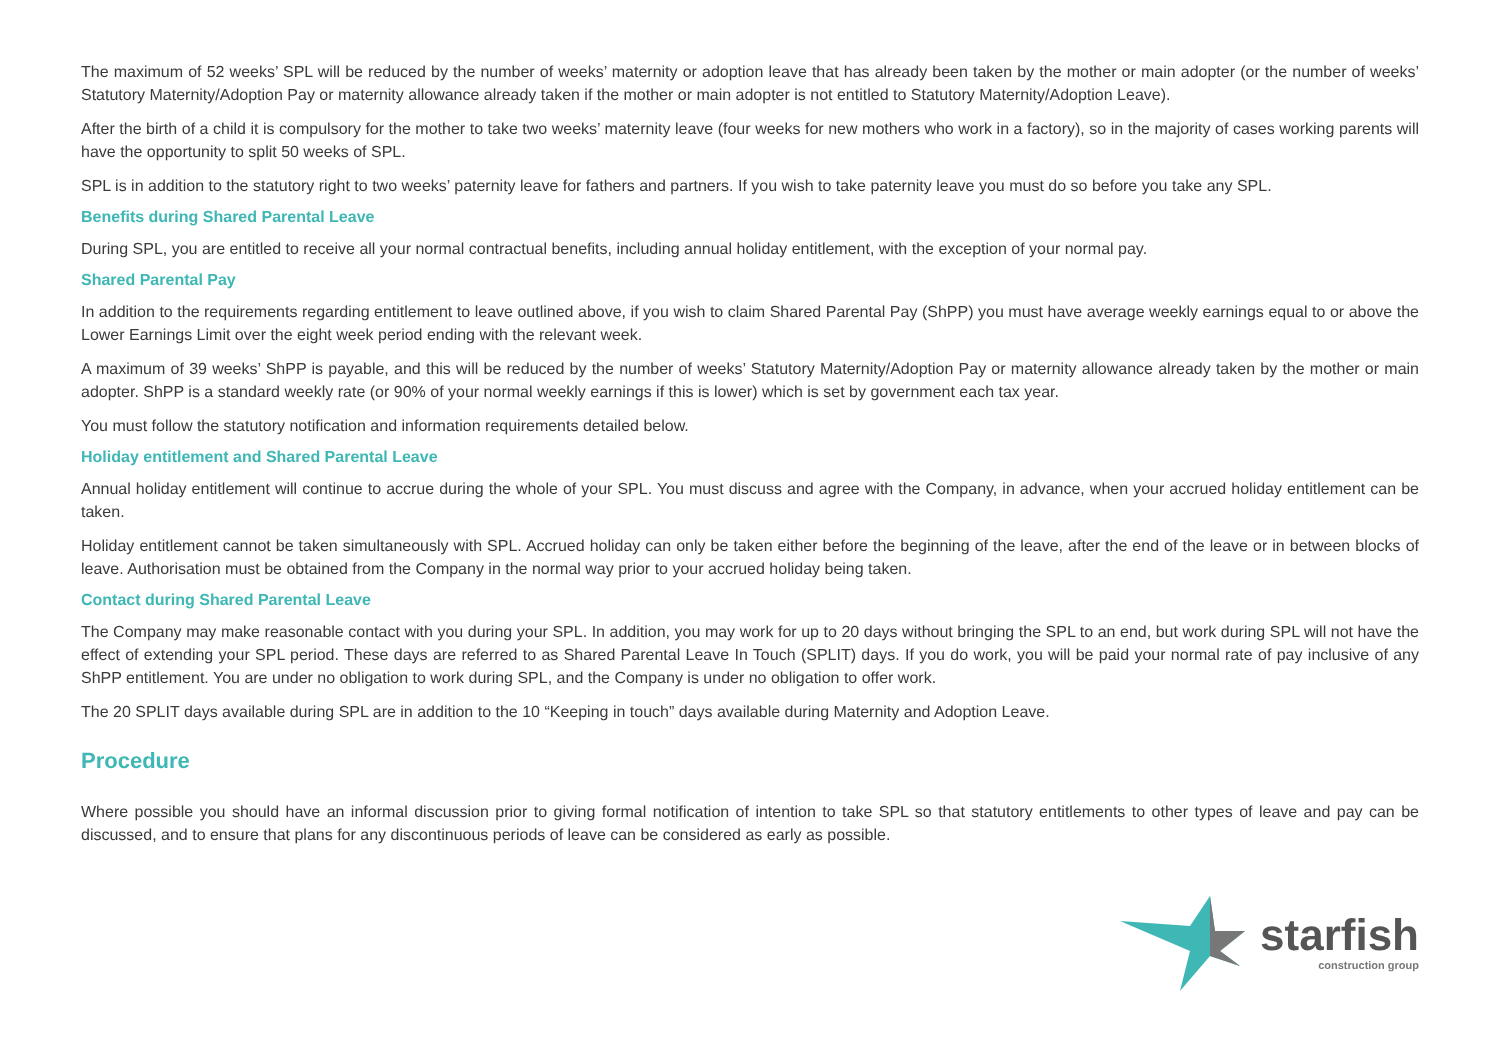The maximum of 52 weeks’ SPL will be reduced by the number of weeks’ maternity or adoption leave that has already been taken by the mother or main adopter (or the number of weeks’ Statutory Maternity/Adoption Pay or maternity allowance already taken if the mother or main adopter is not entitled to Statutory Maternity/Adoption Leave).
After the birth of a child it is compulsory for the mother to take two weeks’ maternity leave (four weeks for new mothers who work in a factory), so in the majority of cases working parents will have the opportunity to split 50 weeks of SPL.
SPL is in addition to the statutory right to two weeks’ paternity leave for fathers and partners. If you wish to take paternity leave you must do so before you take any SPL.
Benefits during Shared Parental Leave
During SPL, you are entitled to receive all your normal contractual benefits, including annual holiday entitlement, with the exception of your normal pay.
Shared Parental Pay
In addition to the requirements regarding entitlement to leave outlined above, if you wish to claim Shared Parental Pay (ShPP) you must have average weekly earnings equal to or above the Lower Earnings Limit over the eight week period ending with the relevant week.
A maximum of 39 weeks’ ShPP is payable, and this will be reduced by the number of weeks’ Statutory Maternity/Adoption Pay or maternity allowance already taken by the mother or main adopter. ShPP is a standard weekly rate (or 90% of your normal weekly earnings if this is lower) which is set by government each tax year.
You must follow the statutory notification and information requirements detailed below.
Holiday entitlement and Shared Parental Leave
Annual holiday entitlement will continue to accrue during the whole of your SPL. You must discuss and agree with the Company, in advance, when your accrued holiday entitlement can be taken.
Holiday entitlement cannot be taken simultaneously with SPL. Accrued holiday can only be taken either before the beginning of the leave, after the end of the leave or in between blocks of leave. Authorisation must be obtained from the Company in the normal way prior to your accrued holiday being taken.
Contact during Shared Parental Leave
The Company may make reasonable contact with you during your SPL. In addition, you may work for up to 20 days without bringing the SPL to an end, but work during SPL will not have the effect of extending your SPL period. These days are referred to as Shared Parental Leave In Touch (SPLIT) days. If you do work, you will be paid your normal rate of pay inclusive of any ShPP entitlement. You are under no obligation to work during SPL, and the Company is under no obligation to offer work.
The 20 SPLIT days available during SPL are in addition to the 10 “Keeping in touch” days available during Maternity and Adoption Leave.
Procedure
Where possible you should have an informal discussion prior to giving formal notification of intention to take SPL so that statutory entitlements to other types of leave and pay can be discussed, and to ensure that plans for any discontinuous periods of leave can be considered as early as possible.
starfish
construction group